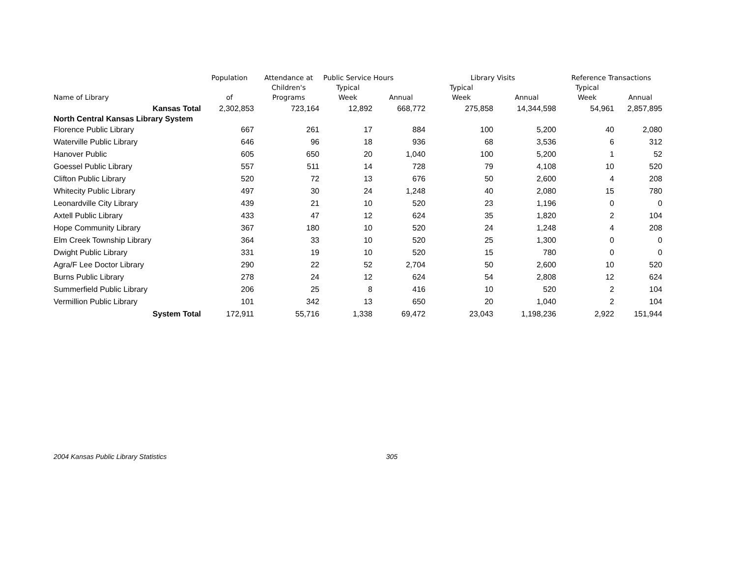| | Population | Attendance at | Public Service Hours | | Library Visits | | Reference Transactions | |
| --- | --- | --- | --- | --- | --- | --- | --- | --- |
| Name of Library | of | Children's Programs | Typical Week | Annual | Typical Week | Annual | Typical Week | Annual |
| Kansas Total | 2,302,853 | 723,164 | 12,892 | 668,772 | 275,858 | 14,344,598 | 54,961 | 2,857,895 |
| North Central Kansas Library System | | | | | | | | |
| Florence Public Library | 667 | 261 | 17 | 884 | 100 | 5,200 | 40 | 2,080 |
| Waterville Public Library | 646 | 96 | 18 | 936 | 68 | 3,536 | 6 | 312 |
| Hanover Public | 605 | 650 | 20 | 1,040 | 100 | 5,200 | 1 | 52 |
| Goessel Public Library | 557 | 511 | 14 | 728 | 79 | 4,108 | 10 | 520 |
| Clifton Public Library | 520 | 72 | 13 | 676 | 50 | 2,600 | 4 | 208 |
| Whitecity Public Library | 497 | 30 | 24 | 1,248 | 40 | 2,080 | 15 | 780 |
| Leonardville City Library | 439 | 21 | 10 | 520 | 23 | 1,196 | 0 | 0 |
| Axtell Public Library | 433 | 47 | 12 | 624 | 35 | 1,820 | 2 | 104 |
| Hope Community Library | 367 | 180 | 10 | 520 | 24 | 1,248 | 4 | 208 |
| Elm Creek Township Library | 364 | 33 | 10 | 520 | 25 | 1,300 | 0 | 0 |
| Dwight Public Library | 331 | 19 | 10 | 520 | 15 | 780 | 0 | 0 |
| Agra/F Lee Doctor Library | 290 | 22 | 52 | 2,704 | 50 | 2,600 | 10 | 520 |
| Burns Public Library | 278 | 24 | 12 | 624 | 54 | 2,808 | 12 | 624 |
| Summerfield Public Library | 206 | 25 | 8 | 416 | 10 | 520 | 2 | 104 |
| Vermillion Public Library | 101 | 342 | 13 | 650 | 20 | 1,040 | 2 | 104 |
| System Total | 172,911 | 55,716 | 1,338 | 69,472 | 23,043 | 1,198,236 | 2,922 | 151,944 |
2004 Kansas Public Library Statistics 305